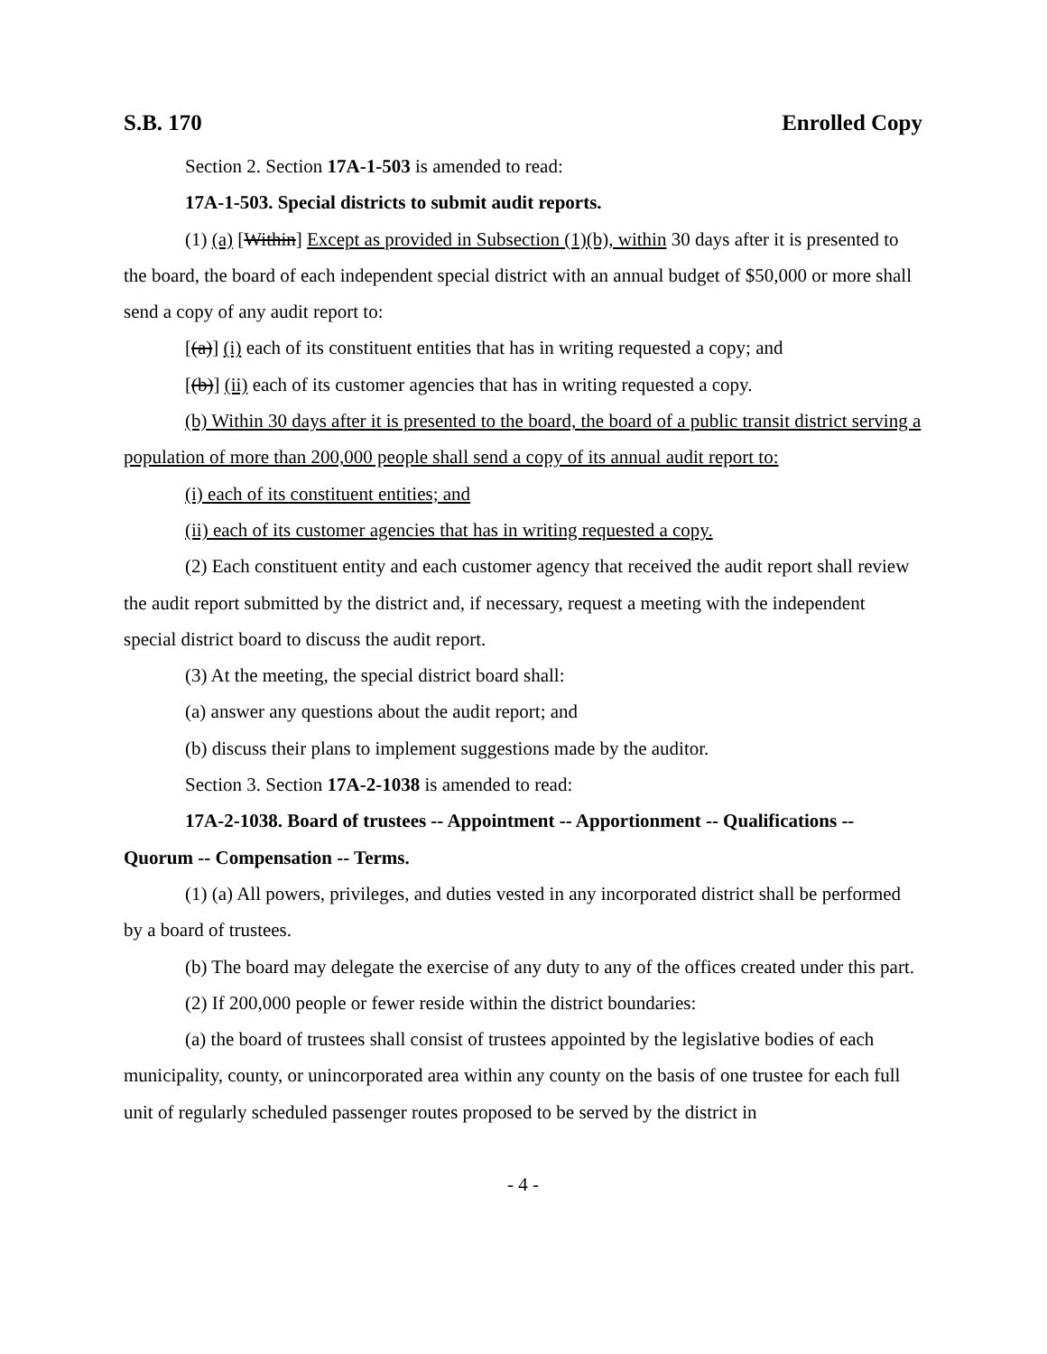S.B. 170 Enrolled Copy
Section 2. Section 17A-1-503 is amended to read:
17A-1-503. Special districts to submit audit reports.
(1) (a) [Within] Except as provided in Subsection (1)(b), within 30 days after it is presented to the board, the board of each independent special district with an annual budget of $50,000 or more shall send a copy of any audit report to:
[(a)] (i) each of its constituent entities that has in writing requested a copy; and
[(b)] (ii) each of its customer agencies that has in writing requested a copy.
(b) Within 30 days after it is presented to the board, the board of a public transit district serving a population of more than 200,000 people shall send a copy of its annual audit report to:
(i) each of its constituent entities; and
(ii) each of its customer agencies that has in writing requested a copy.
(2) Each constituent entity and each customer agency that received the audit report shall review the audit report submitted by the district and, if necessary, request a meeting with the independent special district board to discuss the audit report.
(3) At the meeting, the special district board shall:
(a) answer any questions about the audit report; and
(b) discuss their plans to implement suggestions made by the auditor.
Section 3. Section 17A-2-1038 is amended to read:
17A-2-1038. Board of trustees -- Appointment -- Apportionment -- Qualifications -- Quorum -- Compensation -- Terms.
(1) (a) All powers, privileges, and duties vested in any incorporated district shall be performed by a board of trustees.
(b) The board may delegate the exercise of any duty to any of the offices created under this part.
(2) If 200,000 people or fewer reside within the district boundaries:
(a) the board of trustees shall consist of trustees appointed by the legislative bodies of each municipality, county, or unincorporated area within any county on the basis of one trustee for each full unit of regularly scheduled passenger routes proposed to be served by the district in
- 4 -